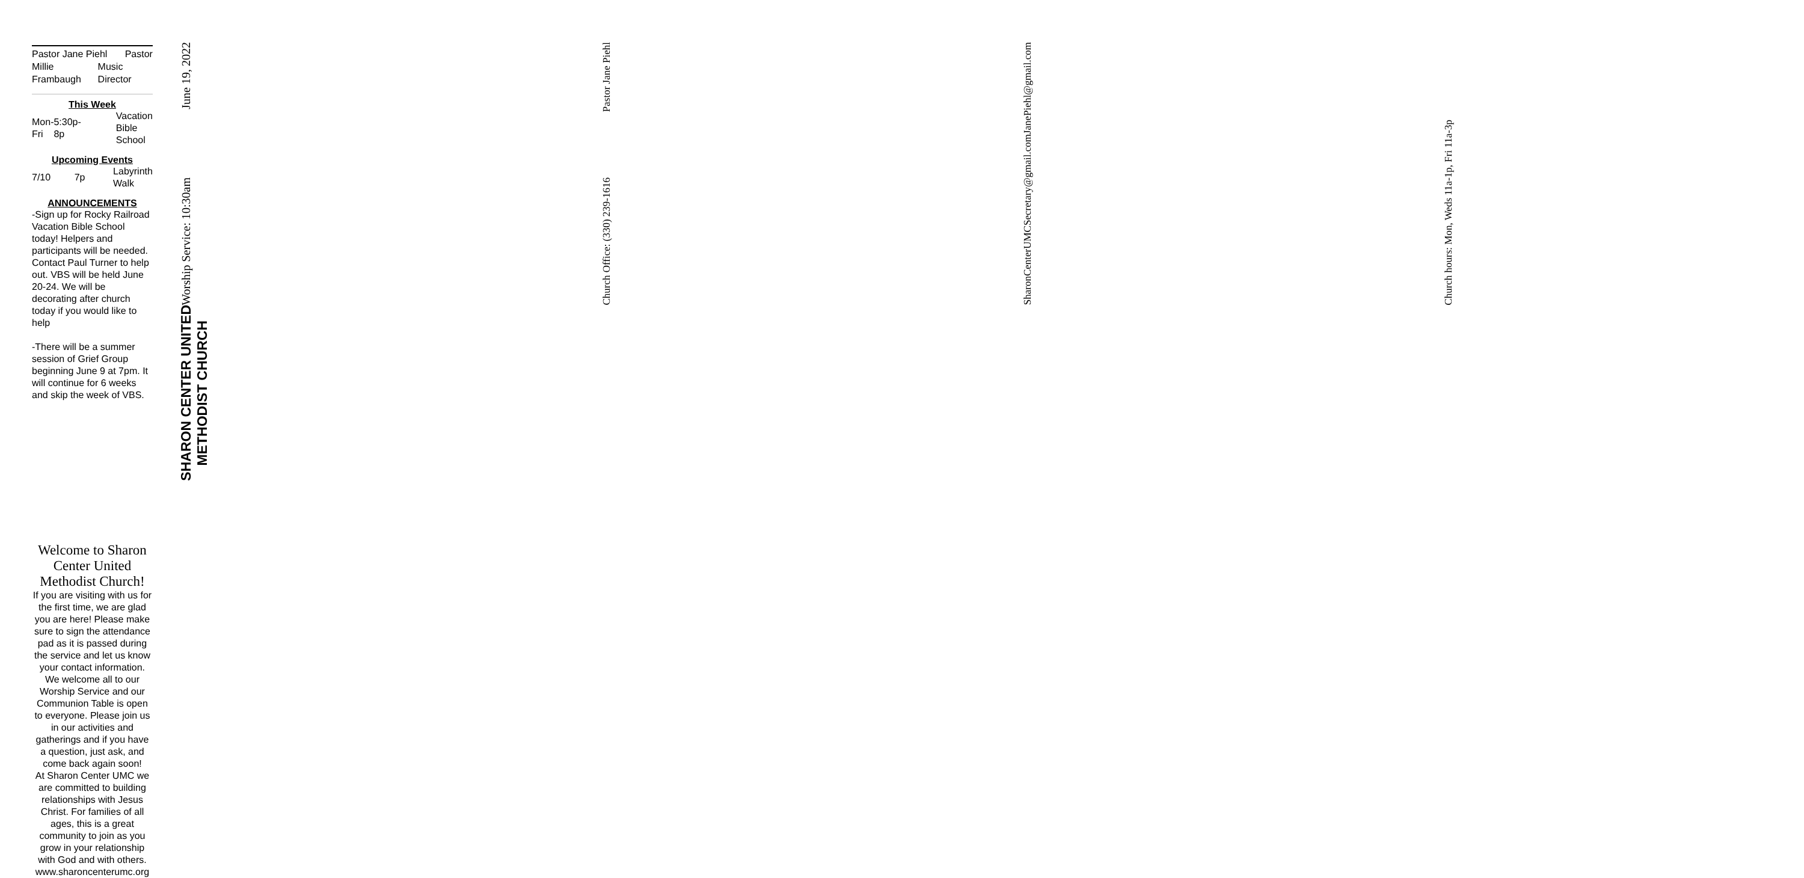Pastor Jane Piehl Pastor
Millie Frambaugh Music Director
This Week
| Mon- Fri | 5:30p-8p | Vacation Bible School |
Upcoming Events
| 7/10 | 7p | Labyrinth Walk |
ANNOUNCEMENTS
-Sign up for Rocky Railroad Vacation Bible School today! Helpers and participants will be needed. Contact Paul Turner to help out. VBS will be held June 20-24. We will be decorating after church today if you would like to help
-There will be a summer session of Grief Group beginning June 9 at 7pm. It will continue for 6 weeks and skip the week of VBS.
Welcome to Sharon Center United Methodist Church!
If you are visiting with us for the first time, we are glad you are here! Please make sure to sign the attendance pad as it is passed during the service and let us know your contact information. We welcome all to our Worship Service and our Communion Table is open to everyone. Please join us in our activities and gatherings and if you have a question, just ask, and come back again soon!
At Sharon Center UMC we are committed to building relationships with Jesus Christ. For families of all ages, this is a great community to join as you grow in your relationship with God and with others.
www.sharoncenterumc.org
SHARON CENTER UNITED METHODIST CHURCH
Worship Service: 10:30am June 19, 2022
Church Office: (330) 239-1616 Pastor Jane Piehl
SharonCenterUMCSecretary@gmail.com JanePiehl@gmail.com
Church hours: Mon, Weds 11a-1p, Fri 11a-3p